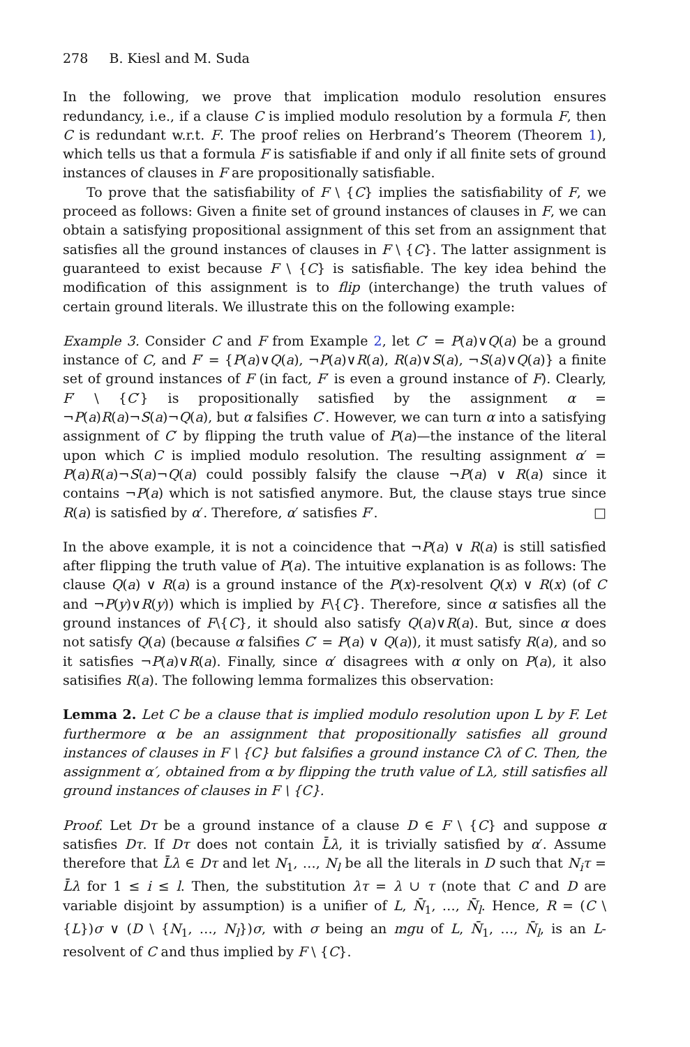278 B. Kiesl and M. Suda
In the following, we prove that implication modulo resolution ensures redundancy, i.e., if a clause C is implied modulo resolution by a formula F, then C is redundant w.r.t. F. The proof relies on Herbrand’s Theorem (Theorem 1), which tells us that a formula F is satisfiable if and only if all finite sets of ground instances of clauses in F are propositionally satisfiable.
To prove that the satisfiability of F \ {C} implies the satisfiability of F, we proceed as follows: Given a finite set of ground instances of clauses in F, we can obtain a satisfying propositional assignment of this set from an assignment that satisfies all the ground instances of clauses in F \ {C}. The latter assignment is guaranteed to exist because F \ {C} is satisfiable. The key idea behind the modification of this assignment is to flip (interchange) the truth values of certain ground literals. We illustrate this on the following example:
Example 3. Consider C and F from Example 2, let C′ = P(a)∨Q(a) be a ground instance of C, and F′ = {P(a)∨Q(a), ¬P(a)∨R(a), R(a)∨S(a), ¬S(a)∨Q(a)} a finite set of ground instances of F (in fact, F′ is even a ground instance of F). Clearly, F′ \ {C′} is propositionally satisfied by the assignment α = ¬P(a)R(a)¬S(a)¬Q(a), but α falsifies C′. However, we can turn α into a satisfying assignment of C′ by flipping the truth value of P(a)—the instance of the literal upon which C is implied modulo resolution. The resulting assignment α′ = P(a)R(a)¬S(a)¬Q(a) could possibly falsify the clause ¬P(a) ∨ R(a) since it contains ¬P(a) which is not satisfied anymore. But, the clause stays true since R(a) is satisfied by α′. Therefore, α′ satisfies F′. □
In the above example, it is not a coincidence that ¬P(a) ∨ R(a) is still satisfied after flipping the truth value of P(a). The intuitive explanation is as follows: The clause Q(a) ∨ R(a) is a ground instance of the P(x)-resolvent Q(x) ∨ R(x) (of C and ¬P(y)∨R(y)) which is implied by F\{C}. Therefore, since α satisfies all the ground instances of F\{C}, it should also satisfy Q(a)∨R(a). But, since α does not satisfy Q(a) (because α falsifies C′ = P(a) ∨ Q(a)), it must satisfy R(a), and so it satisfies ¬P(a)∨R(a). Finally, since α′ disagrees with α only on P(a), it also satisifies R(a). The following lemma formalizes this observation:
Lemma 2. Let C be a clause that is implied modulo resolution upon L by F. Let furthermore α be an assignment that propositionally satisfies all ground instances of clauses in F \ {C} but falsifies a ground instance Cλ of C. Then, the assignment α′, obtained from α by flipping the truth value of Lλ, still satisfies all ground instances of clauses in F \ {C}.
Proof. Let Dτ be a ground instance of a clause D ∈ F \ {C} and suppose α satisfies Dτ. If Dτ does not contain L̄λ, it is trivially satisfied by α′. Assume therefore that L̄λ ∈ Dτ and let N<sub>1</sub>, …, N<sub>l</sub> be all the literals in D such that N<sub>i</sub>τ = L̄λ for 1 ≤ i ≤ l. Then, the substitution λτ = λ ∪ τ (note that C and D are variable disjoint by assumption) is a unifier of L, N̄<sub>1</sub>, …, N̄<sub>l</sub>. Hence, R = (C \ {L})σ ∨ (D \ {N<sub>1</sub>, …, N<sub>l</sub>})σ, with σ being an mgu of L, N̄<sub>1</sub>, …, N̄<sub>l</sub>, is an L-resolvent of C and thus implied by F \ {C}.